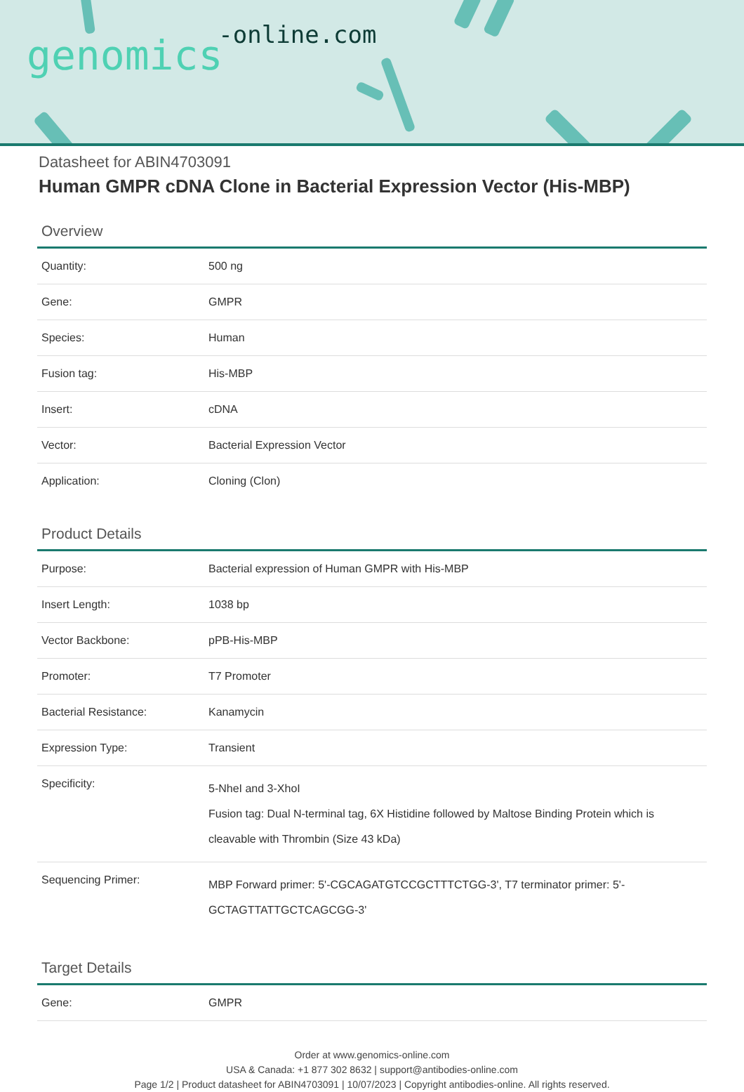genomics-online.com
Datasheet for ABIN4703091
Human GMPR cDNA Clone in Bacterial Expression Vector (His-MBP)
Overview
| Quantity: | 500 ng |
| Gene: | GMPR |
| Species: | Human |
| Fusion tag: | His-MBP |
| Insert: | cDNA |
| Vector: | Bacterial Expression Vector |
| Application: | Cloning (Clon) |
Product Details
| Purpose: | Bacterial expression of Human GMPR with His-MBP |
| Insert Length: | 1038 bp |
| Vector Backbone: | pPB-His-MBP |
| Promoter: | T7 Promoter |
| Bacterial Resistance: | Kanamycin |
| Expression Type: | Transient |
| Specificity: | 5-NheI and 3-XhoI Fusion tag: Dual N-terminal tag, 6X Histidine followed by Maltose Binding Protein which is cleavable with Thrombin (Size 43 kDa) |
| Sequencing Primer: | MBP Forward primer: 5'-CGCAGATGTCCGCTTTCTGG-3', T7 terminator primer: 5'-GCTAGTTATTGCTCAGCGG-3' |
Target Details
| Gene: | GMPR |
Order at www.genomics-online.com
USA & Canada: +1 877 302 8632 | support@antibodies-online.com
Page 1/2 | Product datasheet for ABIN4703091 | 10/07/2023 | Copyright antibodies-online. All rights reserved.